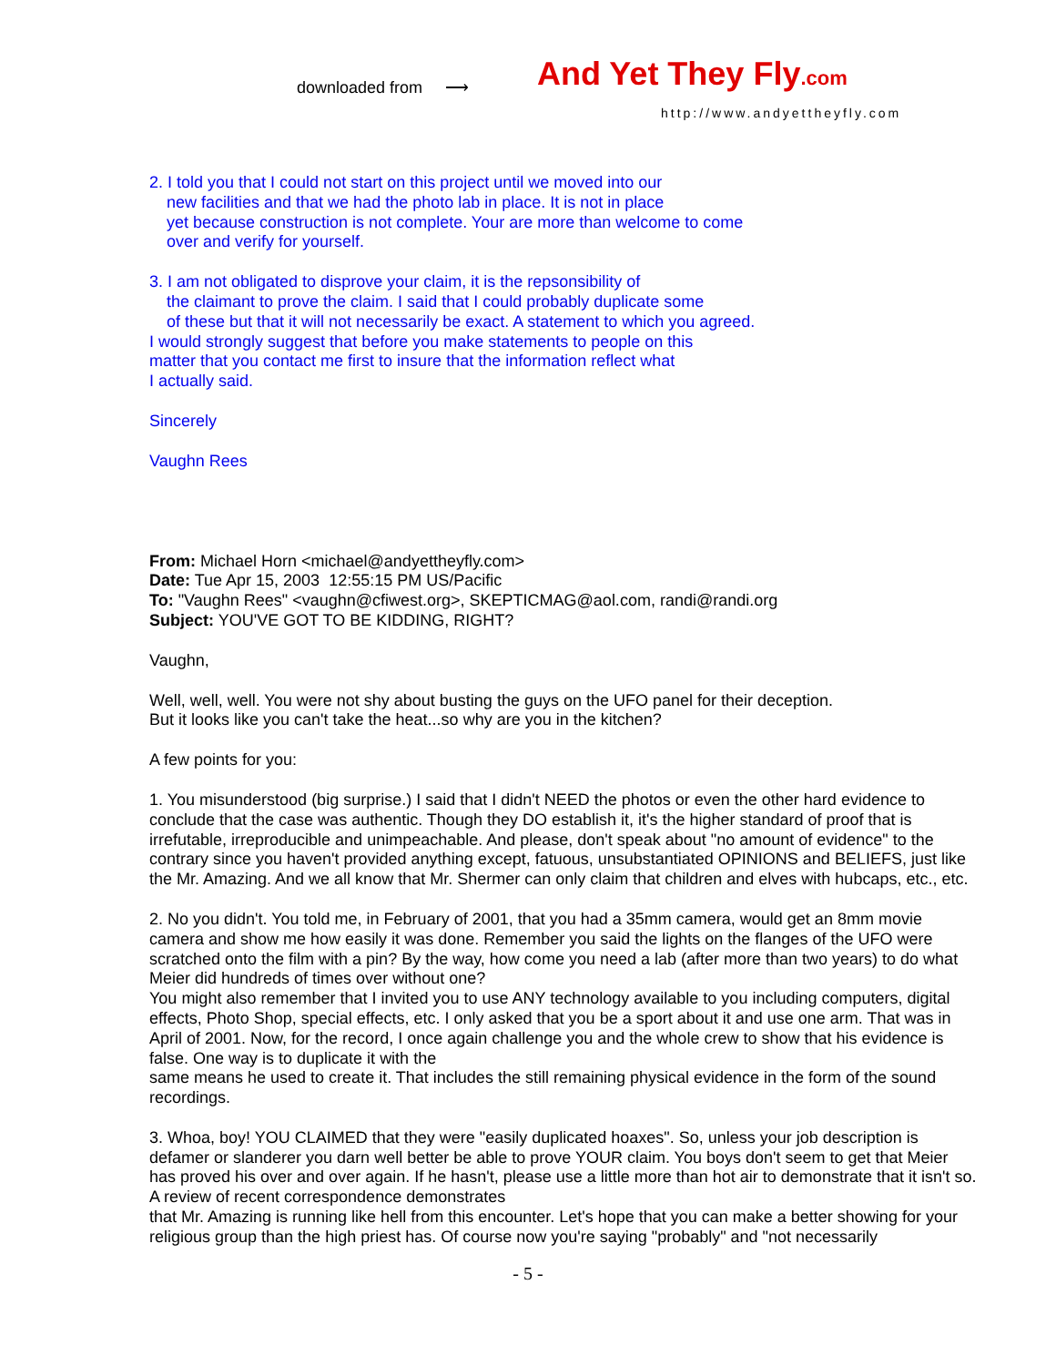downloaded from ⟶ And Yet They Fly.com
http://www.andyettheyfly.com
2. I told you that I could not start on this project until we moved into our
new facilities and that we had the photo lab in place. It is not in place
yet because construction is not complete. Your are more than welcome to come
over and verify for yourself.
3. I am not obligated to disprove your claim, it is the repsonsibility of
the claimant to prove the claim. I said that I could probably duplicate some
of these but that it will not necessarily be exact. A statement to which you agreed.
I would strongly suggest that before you make statements to people on this
matter that you contact me first to insure that the information reflect what
I actually said.
Sincerely
Vaughn Rees
From: Michael Horn <michael@andyettheyfly.com>
Date: Tue Apr 15, 2003 12:55:15 PM US/Pacific
To: "Vaughn Rees" <vaughn@cfiwest.org>, SKEPTICMAG@aol.com, randi@randi.org
Subject: YOU'VE GOT TO BE KIDDING, RIGHT?
Vaughn,
Well, well, well. You were not shy about busting the guys on the UFO panel for their deception.
But it looks like you can't take the heat...so why are you in the kitchen?
A few points for you:
1. You misunderstood (big surprise.) I said that I didn't NEED the photos or even the other hard evidence to conclude that the case was authentic. Though they DO establish it, it's the higher standard of proof that is irrefutable, irreproducible and unimpeachable. And please, don't speak about "no amount of evidence" to the contrary since you haven't provided anything except, fatuous, unsubstantiated OPINIONS and BELIEFS, just like the Mr. Amazing. And we all know that Mr. Shermer can only claim that children and elves with hubcaps, etc., etc.
2. No you didn't. You told me, in February of 2001, that you had a 35mm camera, would get an 8mm movie camera and show me how easily it was done. Remember you said the lights on the flanges of the UFO were scratched onto the film with a pin? By the way, how come you need a lab (after more than two years) to do what Meier did hundreds of times over without one?
You might also remember that I invited you to use ANY technology available to you including computers, digital effects, Photo Shop, special effects, etc. I only asked that you be a sport about it and use one arm. That was in April of 2001. Now, for the record, I once again challenge you and the whole crew to show that his evidence is false. One way is to duplicate it with the
same means he used to create it. That includes the still remaining physical evidence in the form of the sound recordings.
3. Whoa, boy! YOU CLAIMED that they were "easily duplicated hoaxes". So, unless your job description is defamer or slanderer you darn well better be able to prove YOUR claim. You boys don't seem to get that Meier has proved his over and over again. If he hasn't, please use a little more than hot air to demonstrate that it isn't so. A review of recent correspondence demonstrates
that Mr. Amazing is running like hell from this encounter. Let's hope that you can make a better showing for your religious group than the high priest has. Of course now you're saying "probably" and "not necessarily
- 5 -